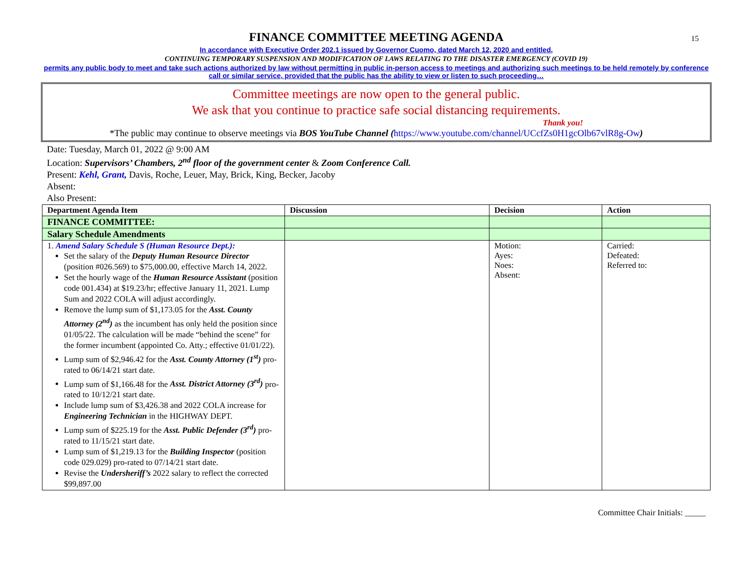15
FINANCE COMMITTEE MEETING AGENDA
In accordance with Executive Order 202.1 issued by Governor Cuomo, dated March 12, 2020 and entitled,
CONTINUING TEMPORARY SUSPENSION AND MODIFICATION OF LAWS RELATING TO THE DISASTER EMERGENCY (COVID 19)
permits any public body to meet and take such actions authorized by law without permitting in public in-person access to meetings and authorizing such meetings to be held remotely by conference call or similar service, provided that the public has the ability to view or listen to such proceeding…
Committee meetings are now open to the general public.
We ask that you continue to practice safe social distancing requirements.
Thank you!
*The public may continue to observe meetings via BOS YouTube Channel (https://www.youtube.com/channel/UCcfZs0H1gcOlb67vlR8g-Ow)
Date: Tuesday, March 01, 2022 @ 9:00 AM
Location: Supervisors’ Chambers, 2<sup>nd</sup> floor of the government center & Zoom Conference Call.
Present: Kehl, Grant, Davis, Roche, Leuer, May, Brick, King, Becker, Jacoby
Absent:
Also Present:
| Department Agenda Item | Discussion | Decision | Action |
| --- | --- | --- | --- |
| FINANCE COMMITTEE: | | | |
| Salary Schedule Amendments | | | |
| 1. Amend Salary Schedule S (Human Resource Dept.): Set the salary of the Deputy Human Resource Director (position #026.569) to $75,000.00, effective March 14, 2022. Set the hourly wage of the Human Resource Assistant (position code 001.434) at $19.23/hr; effective January 11, 2021. Lump Sum and 2022 COLA will adjust accordingly. Remove the lump sum of $1,173.05 for the Asst. County Attorney (2<sup>nd</sup>) as the incumbent has only held the position since 01/05/22. The calculation will be made “behind the scene” for the former incumbent (appointed Co. Atty.; effective 01/01/22). Lump sum of $2,946.42 for the Asst. County Attorney (1<sup>st</sup>) pro-rated to 06/14/21 start date. Lump sum of $1,166.48 for the Asst. District Attorney (3<sup>rd</sup>) pro-rated to 10/12/21 start date. Include lump sum of $3,426.38 and 2022 COLA increase for Engineering Technician in the HIGHWAY DEPT. Lump sum of $225.19 for the Asst. Public Defender (3<sup>rd</sup>) pro-rated to 11/15/21 start date. Lump sum of $1,219.13 for the Building Inspector (position code 029.029) pro-rated to 07/14/21 start date. Revise the Undersheriff’s 2022 salary to reflect the corrected $99,897.00 | | Motion: Ayes: Noes: Absent: | Carried: Defeated: Referred to: |
Committee Chair Initials: _____